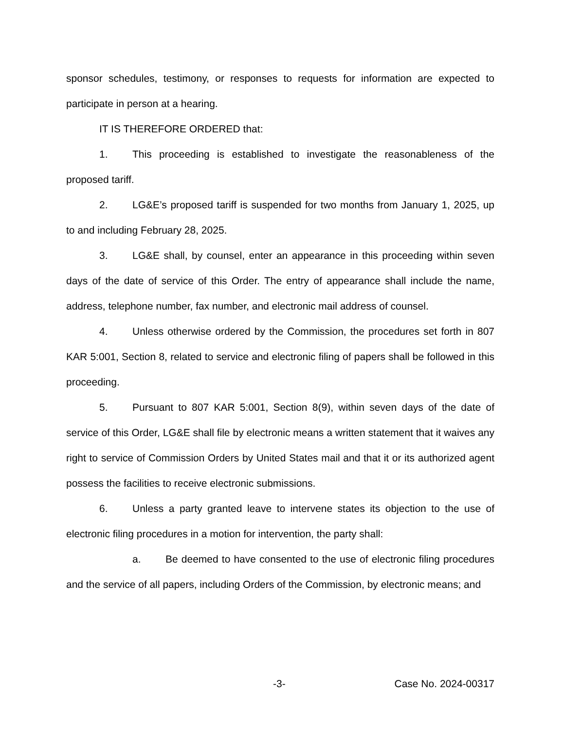sponsor schedules, testimony, or responses to requests for information are expected to participate in person at a hearing.
IT IS THEREFORE ORDERED that:
1. This proceeding is established to investigate the reasonableness of the proposed tariff.
2. LG&E’s proposed tariff is suspended for two months from January 1, 2025, up to and including February 28, 2025.
3. LG&E shall, by counsel, enter an appearance in this proceeding within seven days of the date of service of this Order. The entry of appearance shall include the name, address, telephone number, fax number, and electronic mail address of counsel.
4. Unless otherwise ordered by the Commission, the procedures set forth in 807 KAR 5:001, Section 8, related to service and electronic filing of papers shall be followed in this proceeding.
5. Pursuant to 807 KAR 5:001, Section 8(9), within seven days of the date of service of this Order, LG&E shall file by electronic means a written statement that it waives any right to service of Commission Orders by United States mail and that it or its authorized agent possess the facilities to receive electronic submissions.
6. Unless a party granted leave to intervene states its objection to the use of electronic filing procedures in a motion for intervention, the party shall:
a. Be deemed to have consented to the use of electronic filing procedures and the service of all papers, including Orders of the Commission, by electronic means; and
-3- Case No. 2024-00317